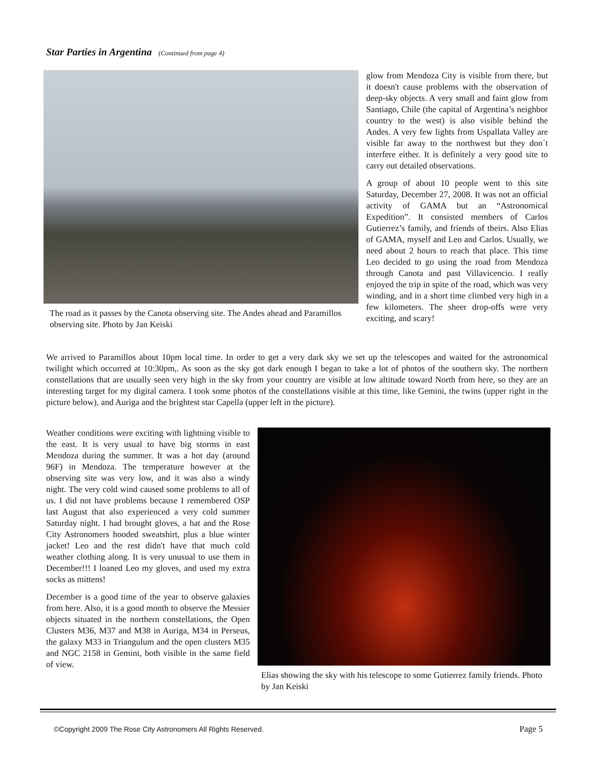Star Parties in Argentina (Continued from page 4)
The road as it passes by the Canota observing site. The Andes ahead and Paramillos observing site. Photo by Jan Keiski
glow from Mendoza City is visible from there, but it doesn't cause problems with the observation of deep-sky objects. A very small and faint glow from Santiago, Chile (the capital of Argentina’s neighbor country to the west) is also visible behind the Andes. A very few lights from Uspallata Valley are visible far away to the northwest but they don´t interfere either. It is definitely a very good site to carry out detailed observations.
A group of about 10 people went to this site Saturday, December 27, 2008. It was not an official activity of GAMA but an “Astronomical Expedition”. It consisted members of Carlos Gutierrez’s family, and friends of theirs. Also Elias of GAMA, myself and Leo and Carlos. Usually, we need about 2 hours to reach that place. This time Leo decided to go using the road from Mendoza through Canota and past Villavicencio. I really enjoyed the trip in spite of the road, which was very winding, and in a short time climbed very high in a few kilometers. The sheer drop-offs were very exciting, and scary!
We arrived to Paramillos about 10pm local time. In order to get a very dark sky we set up the telescopes and waited for the astronomical twilight which occurred at 10:30pm,. As soon as the sky got dark enough I began to take a lot of photos of the southern sky. The northern constellations that are usually seen very high in the sky from your country are visible at low altitude toward North from here, so they are an interesting target for my digital camera. I took some photos of the constellations visible at this time, like Gemini, the twins (upper right in the picture below), and Auriga and the brightest star Capella (upper left in the picture).
Weather conditions were exciting with lightning visible to the east. It is very usual to have big storms in east Mendoza during the summer. It was a hot day (around 96F) in Mendoza. The temperature however at the observing site was very low, and it was also a windy night. The very cold wind caused some problems to all of us. I did not have problems because I remembered OSP last August that also experienced a very cold summer Saturday night. I had brought gloves, a hat and the Rose City Astronomers hooded sweatshirt, plus a blue winter jacket! Leo and the rest didn't have that much cold weather clothing along. It is very unusual to use them in December!!! I loaned Leo my gloves, and used my extra socks as mittens!
December is a good time of the year to observe galaxies from here. Also, it is a good month to observe the Messier objects situated in the northern constellations, the Open Clusters M36, M37 and M38 in Auriga, M34 in Perseus, the galaxy M33 in Triangulum and the open clusters M35 and NGC 2158 in Gemini, both visible in the same field of view.
Elias showing the sky with his telescope to some Gutierrez family friends. Photo by Jan Keiski
©Copyright 2009 The Rose City Astronomers All Rights Reserved. Page 5